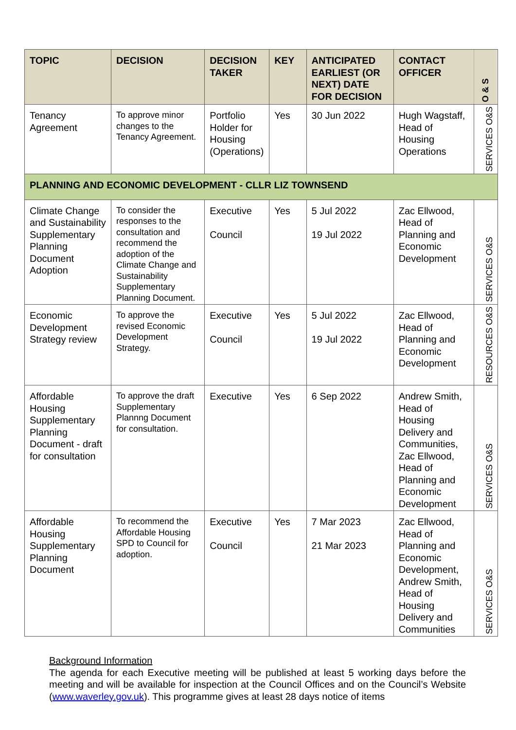| TOPIC | DECISION | DECISION TAKER | KEY | ANTICIPATED EARLIEST (OR NEXT) DATE FOR DECISION | CONTACT OFFICER | O & S |
| --- | --- | --- | --- | --- | --- | --- |
| Tenancy Agreement | To approve minor changes to the Tenancy Agreement. | Portfolio Holder for Housing (Operations) | Yes | 30 Jun 2022 | Hugh Wagstaff, Head of Housing Operations | SERVICES O&S |
| PLANNING AND ECONOMIC DEVELOPMENT - CLLR LIZ TOWNSEND | | | | | | |
| Climate Change and Sustainability Supplementary Planning Document Adoption | To consider the responses to the consultation and recommend the adoption of the Climate Change and Sustainability Supplementary Planning Document. | Executive Council | Yes | 5 Jul 2022 19 Jul 2022 | Zac Ellwood, Head of Planning and Economic Development | SERVICES O&S |
| Economic Development Strategy review | To approve the revised Economic Development Strategy. | Executive Council | Yes | 5 Jul 2022 19 Jul 2022 | Zac Ellwood, Head of Planning and Economic Development | RESOURCES O&S |
| Affordable Housing Supplementary Planning Document - draft for consultation | To approve the draft Supplementary Plannng Document for consultation. | Executive | Yes | 6 Sep 2022 | Andrew Smith, Head of Housing Delivery and Communities, Zac Ellwood, Head of Planning and Economic Development | SERVICES O&S |
| Affordable Housing Supplementary Planning Document | To recommend the Affordable Housing SPD to Council for adoption. | Executive Council | Yes | 7 Mar 2023 21 Mar 2023 | Zac Ellwood, Head of Planning and Economic Development, Andrew Smith, Head of Housing Delivery and Communities | SERVICES O&S |
Background Information
The agenda for each Executive meeting will be published at least 5 working days before the meeting and will be available for inspection at the Council Offices and on the Council’s Website (www.waverley.gov.uk). This programme gives at least 28 days notice of items